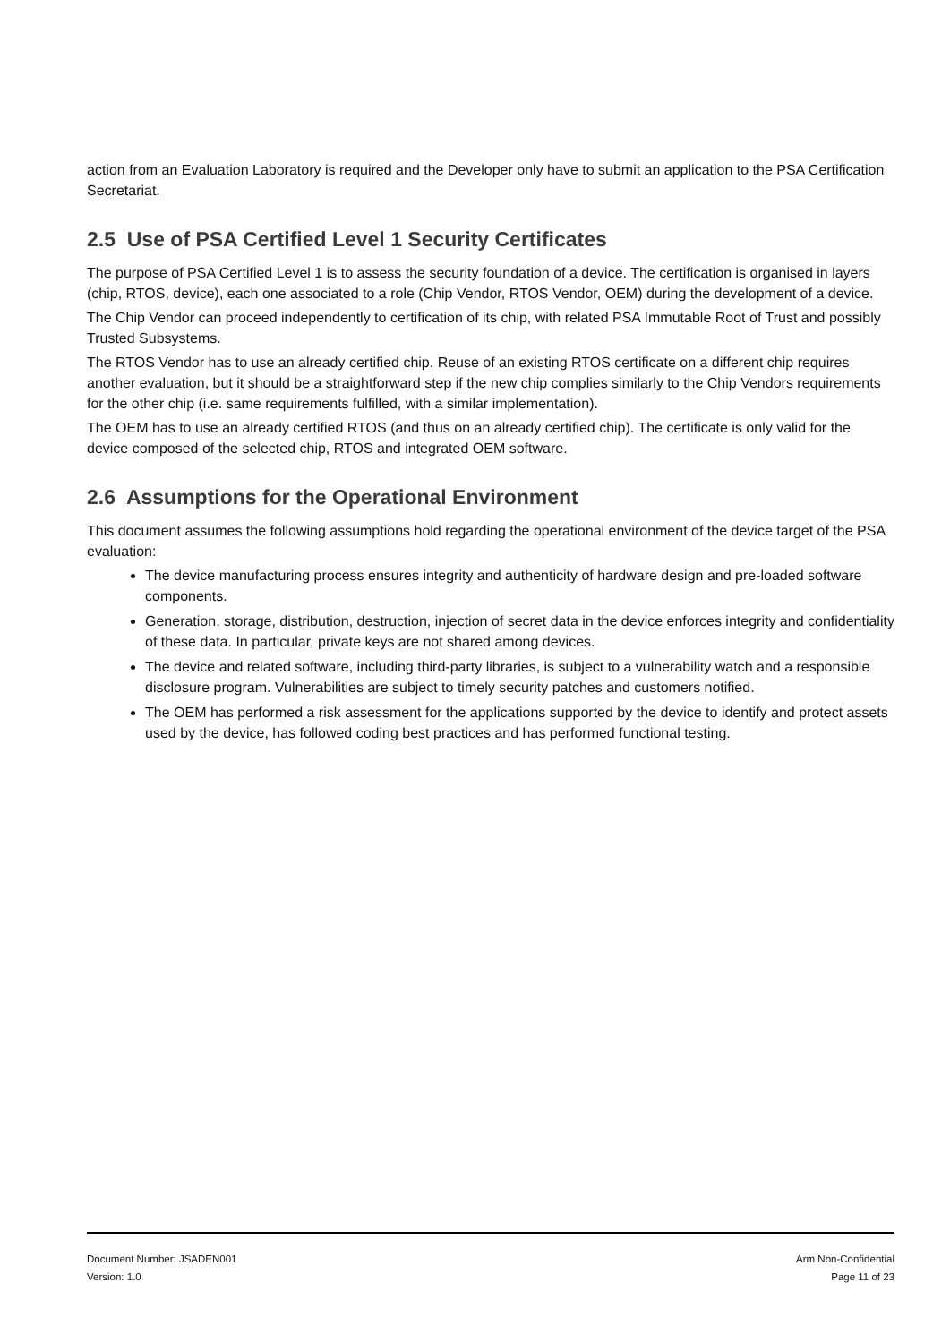action from an Evaluation Laboratory is required and the Developer only have to submit an application to the PSA Certification Secretariat.
2.5 Use of PSA Certified Level 1 Security Certificates
The purpose of PSA Certified Level 1 is to assess the security foundation of a device. The certification is organised in layers (chip, RTOS, device), each one associated to a role (Chip Vendor, RTOS Vendor, OEM) during the development of a device.
The Chip Vendor can proceed independently to certification of its chip, with related PSA Immutable Root of Trust and possibly Trusted Subsystems.
The RTOS Vendor has to use an already certified chip. Reuse of an existing RTOS certificate on a different chip requires another evaluation, but it should be a straightforward step if the new chip complies similarly to the Chip Vendors requirements for the other chip (i.e. same requirements fulfilled, with a similar implementation).
The OEM has to use an already certified RTOS (and thus on an already certified chip). The certificate is only valid for the device composed of the selected chip, RTOS and integrated OEM software.
2.6 Assumptions for the Operational Environment
This document assumes the following assumptions hold regarding the operational environment of the device target of the PSA evaluation:
The device manufacturing process ensures integrity and authenticity of hardware design and pre-loaded software components.
Generation, storage, distribution, destruction, injection of secret data in the device enforces integrity and confidentiality of these data. In particular, private keys are not shared among devices.
The device and related software, including third-party libraries, is subject to a vulnerability watch and a responsible disclosure program. Vulnerabilities are subject to timely security patches and customers notified.
The OEM has performed a risk assessment for the applications supported by the device to identify and protect assets used by the device, has followed coding best practices and has performed functional testing.
Document Number: JSADEN001
Version: 1.0
Arm Non-Confidential
Page 11 of 23